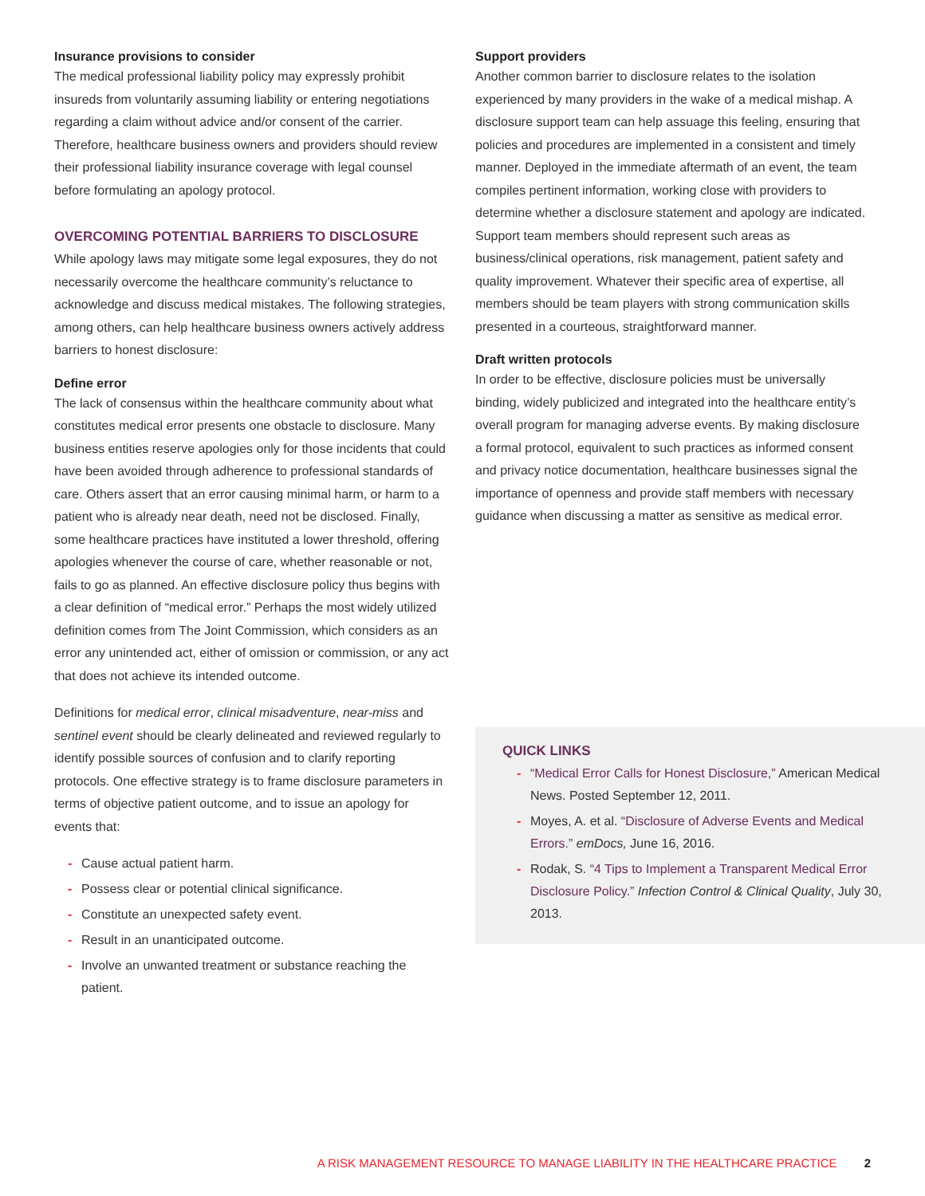Insurance provisions to consider
The medical professional liability policy may expressly prohibit insureds from voluntarily assuming liability or entering negotiations regarding a claim without advice and/or consent of the carrier. Therefore, healthcare business owners and providers should review their professional liability insurance coverage with legal counsel before formulating an apology protocol.
OVERCOMING POTENTIAL BARRIERS TO DISCLOSURE
While apology laws may mitigate some legal exposures, they do not necessarily overcome the healthcare community’s reluctance to acknowledge and discuss medical mistakes. The following strategies, among others, can help healthcare business owners actively address barriers to honest disclosure:
Define error
The lack of consensus within the healthcare community about what constitutes medical error presents one obstacle to disclosure. Many business entities reserve apologies only for those incidents that could have been avoided through adherence to professional standards of care. Others assert that an error causing minimal harm, or harm to a patient who is already near death, need not be disclosed. Finally, some healthcare practices have instituted a lower threshold, offering apologies whenever the course of care, whether reasonable or not, fails to go as planned. An effective disclosure policy thus begins with a clear definition of “medical error.” Perhaps the most widely utilized definition comes from The Joint Commission, which considers as an error any unintended act, either of omission or commission, or any act that does not achieve its intended outcome.
Definitions for medical error, clinical misadventure, near-miss and sentinel event should be clearly delineated and reviewed regularly to identify possible sources of confusion and to clarify reporting protocols. One effective strategy is to frame disclosure parameters in terms of objective patient outcome, and to issue an apology for events that:
- Cause actual patient harm.
- Possess clear or potential clinical significance.
- Constitute an unexpected safety event.
- Result in an unanticipated outcome.
- Involve an unwanted treatment or substance reaching the patient.
Support providers
Another common barrier to disclosure relates to the isolation experienced by many providers in the wake of a medical mishap. A disclosure support team can help assuage this feeling, ensuring that policies and procedures are implemented in a consistent and timely manner. Deployed in the immediate aftermath of an event, the team compiles pertinent information, working close with providers to determine whether a disclosure statement and apology are indicated. Support team members should represent such areas as business/clinical operations, risk management, patient safety and quality improvement. Whatever their specific area of expertise, all members should be team players with strong communication skills presented in a courteous, straightforward manner.
Draft written protocols
In order to be effective, disclosure policies must be universally binding, widely publicized and integrated into the healthcare entity’s overall program for managing adverse events. By making disclosure a formal protocol, equivalent to such practices as informed consent and privacy notice documentation, healthcare businesses signal the importance of openness and provide staff members with necessary guidance when discussing a matter as sensitive as medical error.
QUICK LINKS
- “Medical Error Calls for Honest Disclosure,” American Medical News. Posted September 12, 2011.
- Moyes, A. et al. “Disclosure of Adverse Events and Medical Errors.” emDocs, June 16, 2016.
- Rodak, S. “4 Tips to Implement a Transparent Medical Error Disclosure Policy.” Infection Control & Clinical Quality, July 30, 2013.
A RISK MANAGEMENT RESOURCE TO MANAGE LIABILITY IN THE HEALTHCARE PRACTICE 2